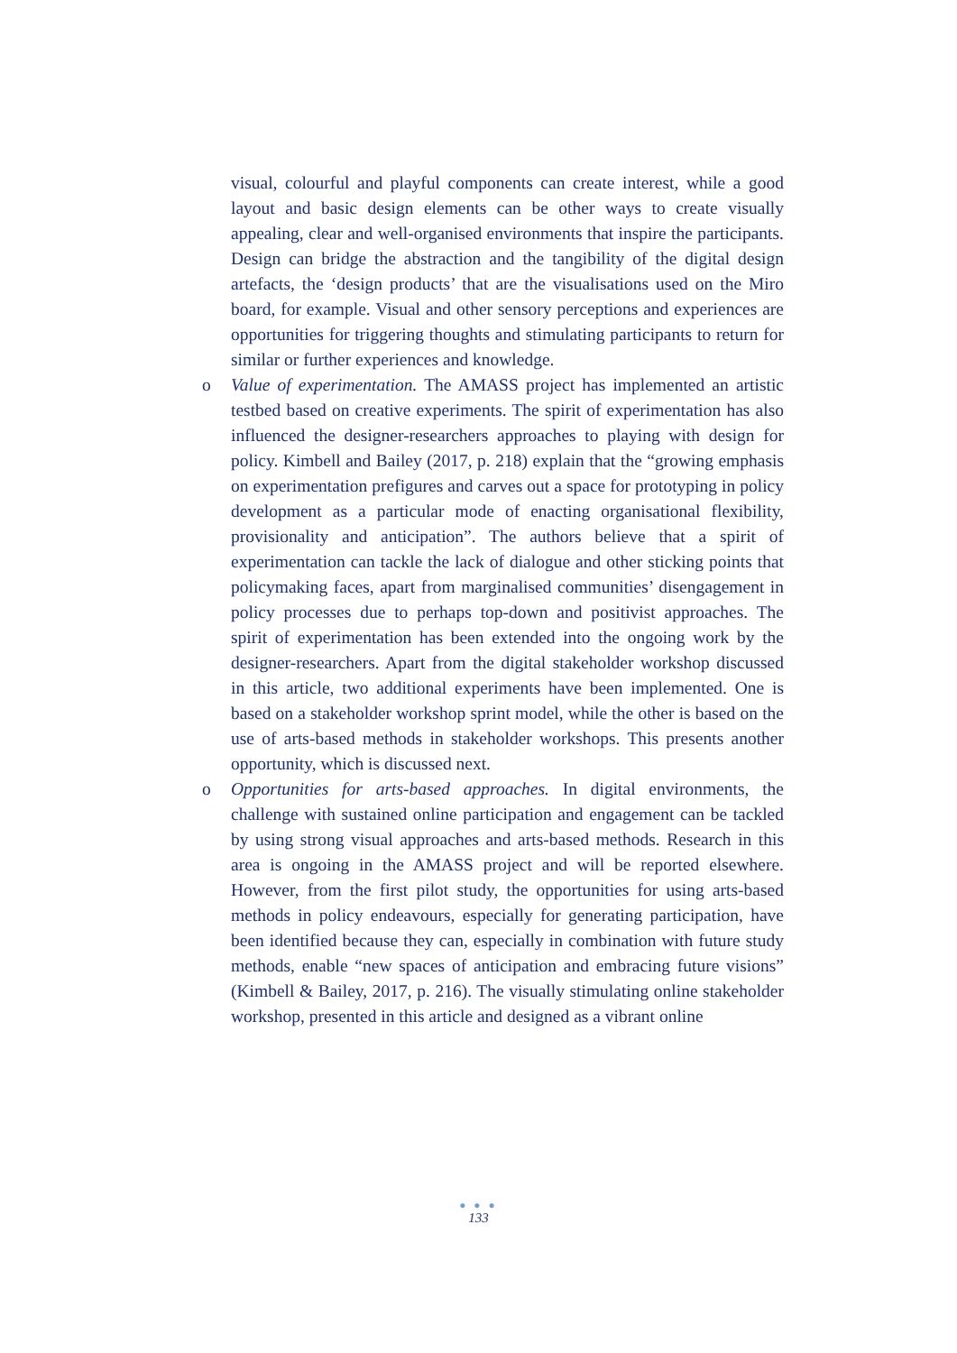visual, colourful and playful components can create interest, while a good layout and basic design elements can be other ways to create visually appealing, clear and well-organised environments that inspire the participants. Design can bridge the abstraction and the tangibility of the digital design artefacts, the ‘design products’ that are the visualisations used on the Miro board, for example. Visual and other sensory perceptions and experiences are opportunities for triggering thoughts and stimulating participants to return for similar or further experiences and knowledge.
o
Value of experimentation. The AMASS project has implemented an artistic testbed based on creative experiments. The spirit of experimentation has also influenced the designer-researchers approaches to playing with design for policy. Kimbell and Bailey (2017, p. 218) explain that the “growing emphasis on experimentation prefigures and carves out a space for prototyping in policy development as a particular mode of enacting organisational flexibility, provisionality and anticipation”. The authors believe that a spirit of experimentation can tackle the lack of dialogue and other sticking points that policymaking faces, apart from marginalised communities’ disengagement in policy processes due to perhaps top-down and positivist approaches. The spirit of experimentation has been extended into the ongoing work by the designer-researchers. Apart from the digital stakeholder workshop discussed in this article, two additional experiments have been implemented. One is based on a stakeholder workshop sprint model, while the other is based on the use of arts-based methods in stakeholder workshops. This presents another opportunity, which is discussed next.
o
Opportunities for arts-based approaches. In digital environments, the challenge with sustained online participation and engagement can be tackled by using strong visual approaches and arts-based methods. Research in this area is ongoing in the AMASS project and will be reported elsewhere. However, from the first pilot study, the opportunities for using arts-based methods in policy endeavours, especially for generating participation, have been identified because they can, especially in combination with future study methods, enable “new spaces of anticipation and embracing future visions” (Kimbell & Bailey, 2017, p. 216). The visually stimulating online stakeholder workshop, presented in this article and designed as a vibrant online
● ● ●
133